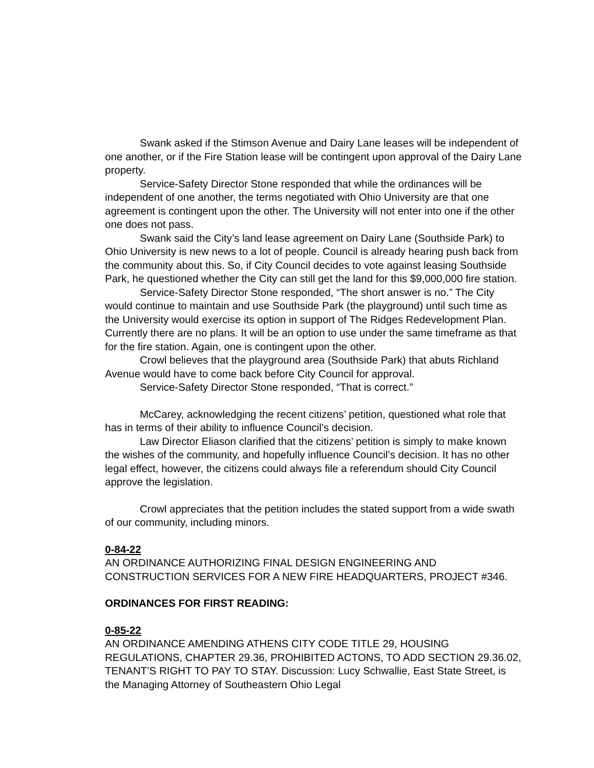Swank asked if the Stimson Avenue and Dairy Lane leases will be independent of one another, or if the Fire Station lease will be contingent upon approval of the Dairy Lane property.
Service-Safety Director Stone responded that while the ordinances will be independent of one another, the terms negotiated with Ohio University are that one agreement is contingent upon the other. The University will not enter into one if the other one does not pass.
Swank said the City’s land lease agreement on Dairy Lane (Southside Park) to Ohio University is new news to a lot of people. Council is already hearing push back from the community about this. So, if City Council decides to vote against leasing Southside Park, he questioned whether the City can still get the land for this $9,000,000 fire station.
Service-Safety Director Stone responded, “The short answer is no.” The City would continue to maintain and use Southside Park (the playground) until such time as the University would exercise its option in support of The Ridges Redevelopment Plan. Currently there are no plans. It will be an option to use under the same timeframe as that for the fire station. Again, one is contingent upon the other.
Crowl believes that the playground area (Southside Park) that abuts Richland Avenue would have to come back before City Council for approval.
Service-Safety Director Stone responded, “That is correct.”
McCarey, acknowledging the recent citizens’ petition, questioned what role that has in terms of their ability to influence Council’s decision.
Law Director Eliason clarified that the citizens’ petition is simply to make known the wishes of the community, and hopefully influence Council’s decision. It has no other legal effect, however, the citizens could always file a referendum should City Council approve the legislation.
Crowl appreciates that the petition includes the stated support from a wide swath of our community, including minors.
0-84-22
AN ORDINANCE AUTHORIZING FINAL DESIGN ENGINEERING AND CONSTRUCTION SERVICES FOR A NEW FIRE HEADQUARTERS, PROJECT #346.
ORDINANCES FOR FIRST READING:
0-85-22
AN ORDINANCE AMENDING ATHENS CITY CODE TITLE 29, HOUSING REGULATIONS, CHAPTER 29.36, PROHIBITED ACTONS, TO ADD SECTION 29.36.02, TENANT’S RIGHT TO PAY TO STAY. Discussion: Lucy Schwallie, East State Street, is the Managing Attorney of Southeastern Ohio Legal